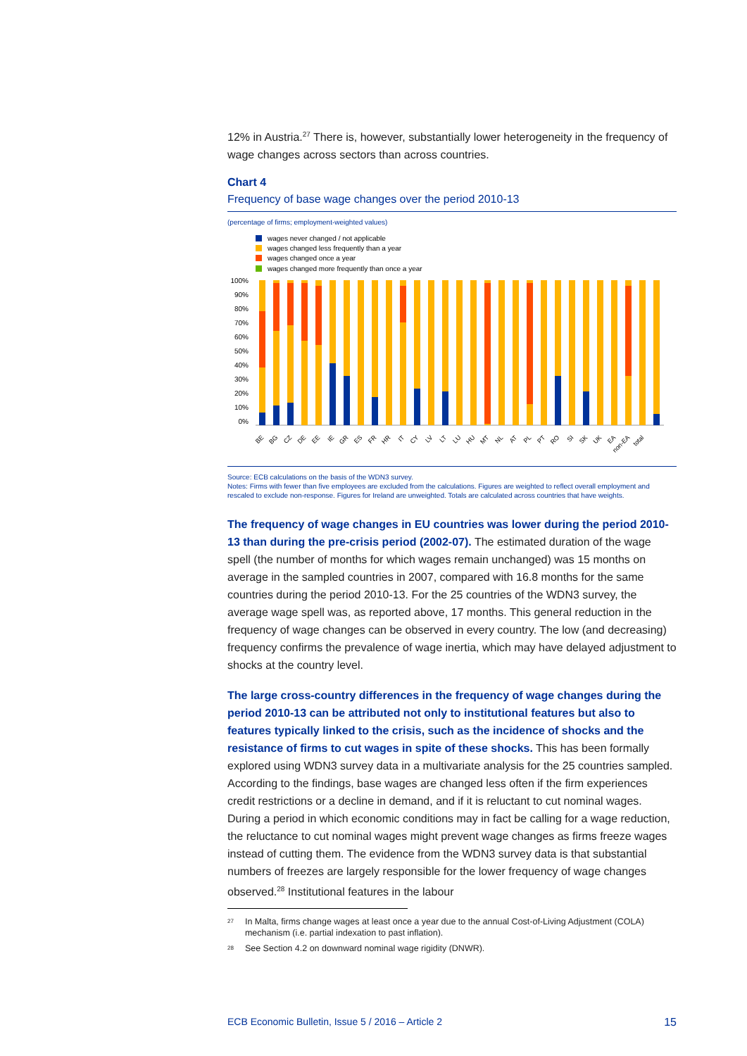12% in Austria.<sup>27</sup> There is, however, substantially lower heterogeneity in the frequency of wage changes across sectors than across countries.
Chart 4
Frequency of base wage changes over the period 2010-13
(percentage of firms; employment-weighted values)
wages never changed / not applicable
wages changed less frequently than a year
wages changed once a year
wages changed more frequently than once a year
100%
90%
80%
70%
60%
50%
40%
30%
20%
10%
0%
BE
BG
CZ
DE
EE
IE
GR
ES
FR
HR
IT
CY
LV
LT
LU
HU
MT
NL
AT
PL
PT
RO
SI
SK
UK
EA
non-EA
total
Source: ECB calculations on the basis of the WDN3 survey.
Notes: Firms with fewer than five employees are excluded from the calculations. Figures are weighted to reflect overall employment and rescaled to exclude non-response. Figures for Ireland are unweighted. Totals are calculated across countries that have weights.
The frequency of wage changes in EU countries was lower during the period 2010-13 than during the pre-crisis period (2002-07). The estimated duration of the wage spell (the number of months for which wages remain unchanged) was 15 months on average in the sampled countries in 2007, compared with 16.8 months for the same countries during the period 2010-13. For the 25 countries of the WDN3 survey, the average wage spell was, as reported above, 17 months. This general reduction in the frequency of wage changes can be observed in every country. The low (and decreasing) frequency confirms the prevalence of wage inertia, which may have delayed adjustment to shocks at the country level.
The large cross-country differences in the frequency of wage changes during the period 2010-13 can be attributed not only to institutional features but also to features typically linked to the crisis, such as the incidence of shocks and the resistance of firms to cut wages in spite of these shocks. This has been formally explored using WDN3 survey data in a multivariate analysis for the 25 countries sampled. According to the findings, base wages are changed less often if the firm experiences credit restrictions or a decline in demand, and if it is reluctant to cut nominal wages. During a period in which economic conditions may in fact be calling for a wage reduction, the reluctance to cut nominal wages might prevent wage changes as firms freeze wages instead of cutting them. The evidence from the WDN3 survey data is that substantial numbers of freezes are largely responsible for the lower frequency of wage changes observed.<sup>28</sup> Institutional features in the labour
<sup>27</sup> In Malta, firms change wages at least once a year due to the annual Cost-of-Living Adjustment (COLA) mechanism (i.e. partial indexation to past inflation).
<sup>28</sup> See Section 4.2 on downward nominal wage rigidity (DNWR).
ECB Economic Bulletin, Issue 5 / 2016 – Article 2 15